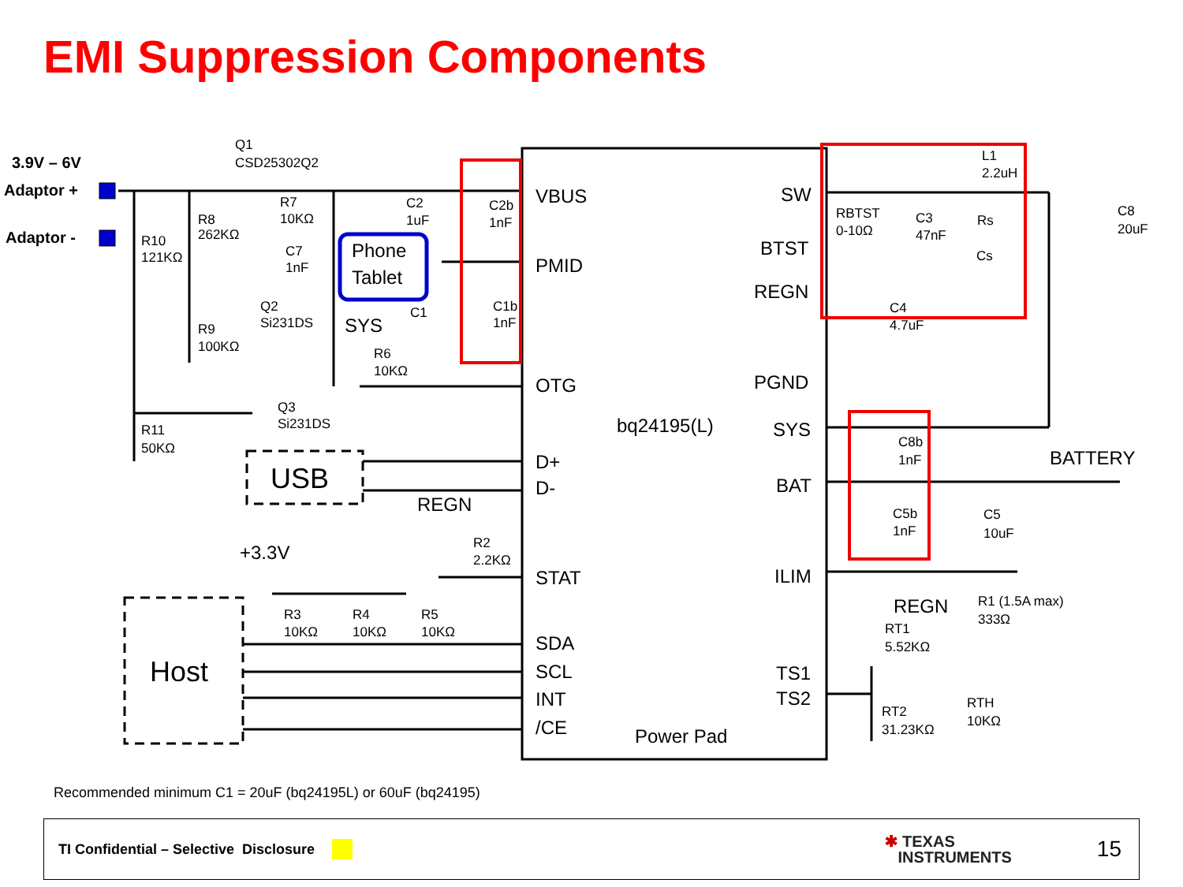EMI Suppression Components
Q1
CSD25302Q2
R7
10KΩ
R8
262KΩ
R10
121KΩ
C7
1nF
Q2
Si231DS
R9
100KΩ
C2
1uF
C2b
1nF
C1
C1b
1nF
R6
10KΩ
Q3
Si231DS
R11
50KΩ
R2
2.2KΩ
R3
10KΩ
R4
10KΩ
R5
10KΩ
L1
2.2uH
RBTST
0-10Ω
C3
47nF
Rs
Cs
C8
20uF
C4
4.7uF
C8b
1nF
C5b
1nF
C5
10uF
R1 (1.5A max)
333Ω
RT1
5.52KΩ
RT2
31.23KΩ
RTH
10KΩ
VBUS
PMID
OTG
D+
D-
STAT
SDA
SCL
INT
/CE
SW
BTST
REGN
PGND
SYS
BAT
ILIM
TS1
TS2
bq24195(L)
Power Pad
SYS
REGN
+3.3V
REGN
BATTERY
Phone
Tablet
USB
Host
3.9V – 6V
Adaptor +
Adaptor -
Recommended minimum C1 = 20uF (bq24195L) or 60uF (bq24195)
TI Confidential – Selective Disclosure ✱ TEXAS
INSTRUMENTS 15